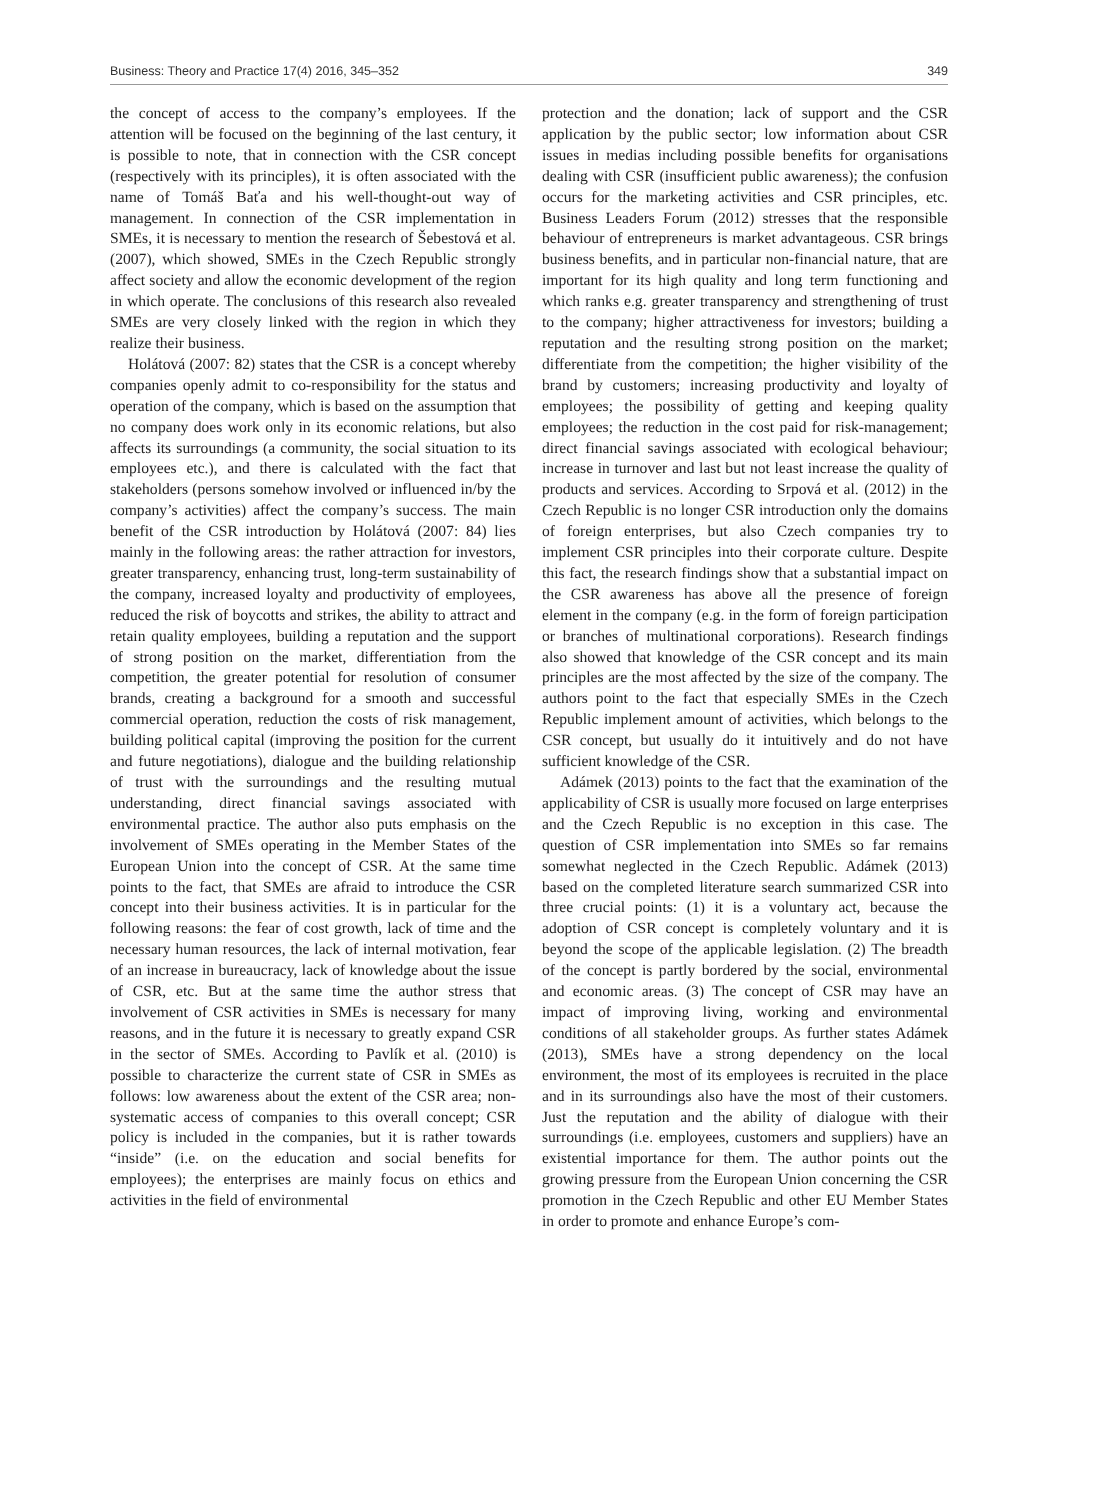Business: Theory and Practice 17(4) 2016, 345–352 349
the concept of access to the company’s employees. If the attention will be focused on the beginning of the last century, it is possible to note, that in connection with the CSR concept (respectively with its principles), it is often associated with the name of Tomáš Baťa and his well-thought-out way of management. In connection of the CSR implementation in SMEs, it is necessary to mention the research of Šebestová et al. (2007), which showed, SMEs in the Czech Republic strongly affect society and allow the economic development of the region in which operate. The conclusions of this research also revealed SMEs are very closely linked with the region in which they realize their business.
Holátová (2007: 82) states that the CSR is a concept whereby companies openly admit to co-responsibility for the status and operation of the company, which is based on the assumption that no company does work only in its economic relations, but also affects its surroundings (a community, the social situation to its employees etc.), and there is calculated with the fact that stakeholders (persons somehow involved or influenced in/by the company’s activities) affect the company’s success. The main benefit of the CSR introduction by Holátová (2007: 84) lies mainly in the following areas: the rather attraction for investors, greater transparency, enhancing trust, long-term sustainability of the company, increased loyalty and productivity of employees, reduced the risk of boycotts and strikes, the ability to attract and retain quality employees, building a reputation and the support of strong position on the market, differentiation from the competition, the greater potential for resolution of consumer brands, creating a background for a smooth and successful commercial operation, reduction the costs of risk management, building political capital (improving the position for the current and future negotiations), dialogue and the building relationship of trust with the surroundings and the resulting mutual understanding, direct financial savings associated with environmental practice. The author also puts emphasis on the involvement of SMEs operating in the Member States of the European Union into the concept of CSR. At the same time points to the fact, that SMEs are afraid to introduce the CSR concept into their business activities. It is in particular for the following reasons: the fear of cost growth, lack of time and the necessary human resources, the lack of internal motivation, fear of an increase in bureaucracy, lack of knowledge about the issue of CSR, etc. But at the same time the author stress that involvement of CSR activities in SMEs is necessary for many reasons, and in the future it is necessary to greatly expand CSR in the sector of SMEs. According to Pavlík et al. (2010) is possible to characterize the current state of CSR in SMEs as follows: low awareness about the extent of the CSR area; non-systematic access of companies to this overall concept; CSR policy is included in the companies, but it is rather towards “inside” (i.e. on the education and social benefits for employees); the enterprises are mainly focus on ethics and activities in the field of environmental
protection and the donation; lack of support and the CSR application by the public sector; low information about CSR issues in medias including possible benefits for organisations dealing with CSR (insufficient public awareness); the confusion occurs for the marketing activities and CSR principles, etc. Business Leaders Forum (2012) stresses that the responsible behaviour of entrepreneurs is market advantageous. CSR brings business benefits, and in particular non-financial nature, that are important for its high quality and long term functioning and which ranks e.g. greater transparency and strengthening of trust to the company; higher attractiveness for investors; building a reputation and the resulting strong position on the market; differentiate from the competition; the higher visibility of the brand by customers; increasing productivity and loyalty of employees; the possibility of getting and keeping quality employees; the reduction in the cost paid for risk-management; direct financial savings associated with ecological behaviour; increase in turnover and last but not least increase the quality of products and services. According to Srpová et al. (2012) in the Czech Republic is no longer CSR introduction only the domains of foreign enterprises, but also Czech companies try to implement CSR principles into their corporate culture. Despite this fact, the research findings show that a substantial impact on the CSR awareness has above all the presence of foreign element in the company (e.g. in the form of foreign participation or branches of multinational corporations). Research findings also showed that knowledge of the CSR concept and its main principles are the most affected by the size of the company. The authors point to the fact that especially SMEs in the Czech Republic implement amount of activities, which belongs to the CSR concept, but usually do it intuitively and do not have sufficient knowledge of the CSR.
Adámek (2013) points to the fact that the examination of the applicability of CSR is usually more focused on large enterprises and the Czech Republic is no exception in this case. The question of CSR implementation into SMEs so far remains somewhat neglected in the Czech Republic. Adámek (2013) based on the completed literature search summarized CSR into three crucial points: (1) it is a voluntary act, because the adoption of CSR concept is completely voluntary and it is beyond the scope of the applicable legislation. (2) The breadth of the concept is partly bordered by the social, environmental and economic areas. (3) The concept of CSR may have an impact of improving living, working and environmental conditions of all stakeholder groups. As further states Adámek (2013), SMEs have a strong dependency on the local environment, the most of its employees is recruited in the place and in its surroundings also have the most of their customers. Just the reputation and the ability of dialogue with their surroundings (i.e. employees, customers and suppliers) have an existential importance for them. The author points out the growing pressure from the European Union concerning the CSR promotion in the Czech Republic and other EU Member States in order to promote and enhance Europe’s com-